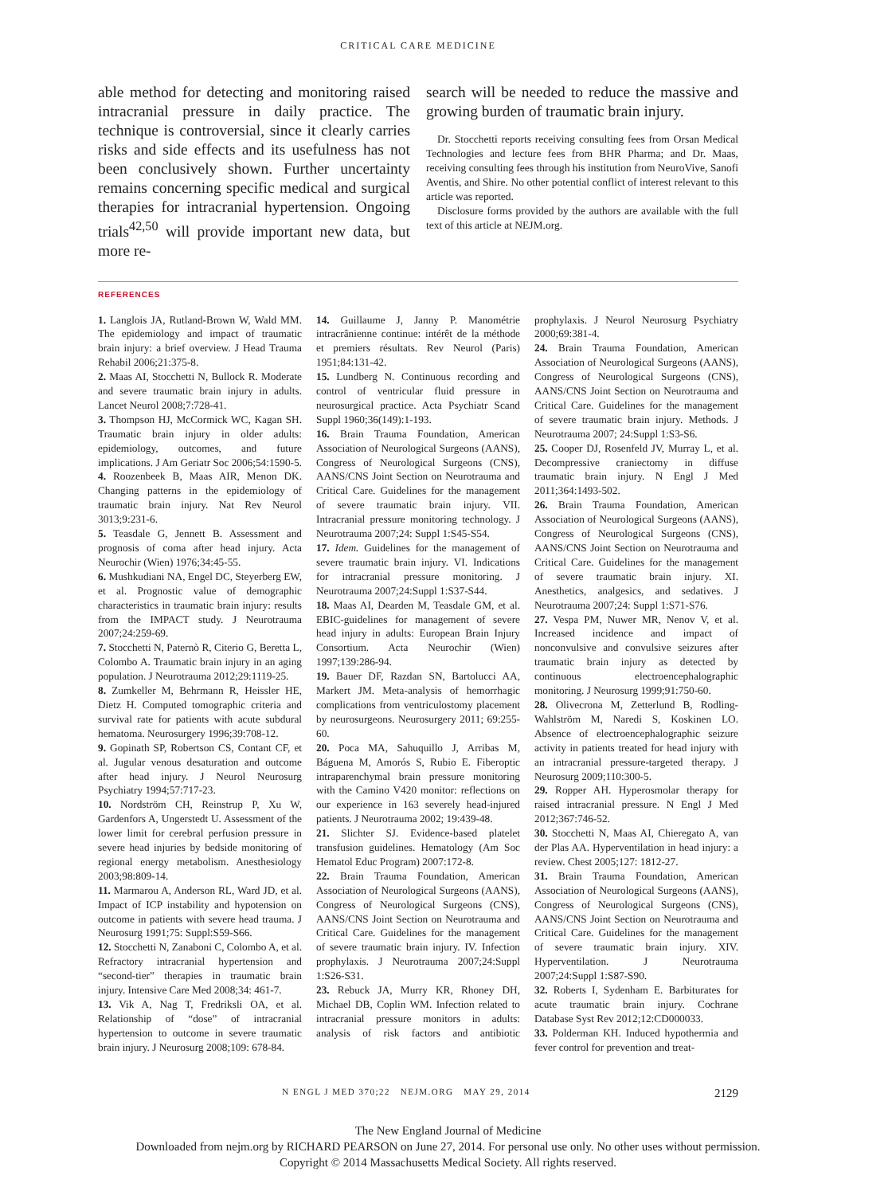CRITICAL CARE MEDICINE
able method for detecting and monitoring raised intracranial pressure in daily practice. The technique is controversial, since it clearly carries risks and side effects and its usefulness has not been conclusively shown. Further uncertainty remains concerning specific medical and surgical therapies for intracranial hypertension. Ongoing trials<sup>42,50</sup> will provide important new data, but more re-
search will be needed to reduce the massive and growing burden of traumatic brain injury.
Dr. Stocchetti reports receiving consulting fees from Orsan Medical Technologies and lecture fees from BHR Pharma; and Dr. Maas, receiving consulting fees through his institution from NeuroVive, Sanofi Aventis, and Shire. No other potential conflict of interest relevant to this article was reported.
Disclosure forms provided by the authors are available with the full text of this article at NEJM.org.
REFERENCES
1. Langlois JA, Rutland-Brown W, Wald MM. The epidemiology and impact of traumatic brain injury: a brief overview. J Head Trauma Rehabil 2006;21:375-8.
2. Maas AI, Stocchetti N, Bullock R. Moderate and severe traumatic brain injury in adults. Lancet Neurol 2008;7:728-41.
3. Thompson HJ, McCormick WC, Kagan SH. Traumatic brain injury in older adults: epidemiology, outcomes, and future implications. J Am Geriatr Soc 2006;54:1590-5.
4. Roozenbeek B, Maas AIR, Menon DK. Changing patterns in the epidemiology of traumatic brain injury. Nat Rev Neurol 3013;9:231-6.
5. Teasdale G, Jennett B. Assessment and prognosis of coma after head injury. Acta Neurochir (Wien) 1976;34:45-55.
6. Mushkudiani NA, Engel DC, Steyerberg EW, et al. Prognostic value of demographic characteristics in traumatic brain injury: results from the IMPACT study. J Neurotrauma 2007;24:259-69.
7. Stocchetti N, Paternò R, Citerio G, Beretta L, Colombo A. Traumatic brain injury in an aging population. J Neurotrauma 2012;29:1119-25.
8. Zumkeller M, Behrmann R, Heissler HE, Dietz H. Computed tomographic criteria and survival rate for patients with acute subdural hematoma. Neurosurgery 1996;39:708-12.
9. Gopinath SP, Robertson CS, Contant CF, et al. Jugular venous desaturation and outcome after head injury. J Neurol Neurosurg Psychiatry 1994;57:717-23.
10. Nordström CH, Reinstrup P, Xu W, Gardenfors A, Ungerstedt U. Assessment of the lower limit for cerebral perfusion pressure in severe head injuries by bedside monitoring of regional energy metabolism. Anesthesiology 2003;98:809-14.
11. Marmarou A, Anderson RL, Ward JD, et al. Impact of ICP instability and hypotension on outcome in patients with severe head trauma. J Neurosurg 1991;75: Suppl:S59-S66.
12. Stocchetti N, Zanaboni C, Colombo A, et al. Refractory intracranial hypertension and “second-tier” therapies in traumatic brain injury. Intensive Care Med 2008;34: 461-7.
13. Vik A, Nag T, Fredriksli OA, et al. Relationship of “dose” of intracranial hypertension to outcome in severe traumatic brain injury. J Neurosurg 2008;109: 678-84.
14. Guillaume J, Janny P. Manométrie intracrânienne continue: intérêt de la méthode et premiers résultats. Rev Neurol (Paris) 1951;84:131-42.
15. Lundberg N. Continuous recording and control of ventricular fluid pressure in neurosurgical practice. Acta Psychiatr Scand Suppl 1960;36(149):1-193.
16. Brain Trauma Foundation, American Association of Neurological Surgeons (AANS), Congress of Neurological Surgeons (CNS), AANS/CNS Joint Section on Neurotrauma and Critical Care. Guidelines for the management of severe traumatic brain injury. VII. Intracranial pressure monitoring technology. J Neurotrauma 2007;24: Suppl 1:S45-S54.
17. Idem. Guidelines for the management of severe traumatic brain injury. VI. Indications for intracranial pressure monitoring. J Neurotrauma 2007;24:Suppl 1:S37-S44.
18. Maas AI, Dearden M, Teasdale GM, et al. EBIC-guidelines for management of severe head injury in adults: European Brain Injury Consortium. Acta Neurochir (Wien) 1997;139:286-94.
19. Bauer DF, Razdan SN, Bartolucci AA, Markert JM. Meta-analysis of hemorrhagic complications from ventriculostomy placement by neurosurgeons. Neurosurgery 2011; 69:255-60.
20. Poca MA, Sahuquillo J, Arribas M, Báguena M, Amorós S, Rubio E. Fiberoptic intraparenchymal brain pressure monitoring with the Camino V420 monitor: reflections on our experience in 163 severely head-injured patients. J Neurotrauma 2002; 19:439-48.
21. Slichter SJ. Evidence-based platelet transfusion guidelines. Hematology (Am Soc Hematol Educ Program) 2007:172-8.
22. Brain Trauma Foundation, American Association of Neurological Surgeons (AANS), Congress of Neurological Surgeons (CNS), AANS/CNS Joint Section on Neurotrauma and Critical Care. Guidelines for the management of severe traumatic brain injury. IV. Infection prophylaxis. J Neurotrauma 2007;24:Suppl 1:S26-S31.
23. Rebuck JA, Murry KR, Rhoney DH, Michael DB, Coplin WM. Infection related to intracranial pressure monitors in adults: analysis of risk factors and antibiotic prophylaxis. J Neurol Neurosurg Psychiatry 2000;69:381-4.
24. Brain Trauma Foundation, American Association of Neurological Surgeons (AANS), Congress of Neurological Surgeons (CNS), AANS/CNS Joint Section on Neurotrauma and Critical Care. Guidelines for the management of severe traumatic brain injury. Methods. J Neurotrauma 2007; 24:Suppl 1:S3-S6.
25. Cooper DJ, Rosenfeld JV, Murray L, et al. Decompressive craniectomy in diffuse traumatic brain injury. N Engl J Med 2011;364:1493-502.
26. Brain Trauma Foundation, American Association of Neurological Surgeons (AANS), Congress of Neurological Surgeons (CNS), AANS/CNS Joint Section on Neurotrauma and Critical Care. Guidelines for the management of severe traumatic brain injury. XI. Anesthetics, analgesics, and sedatives. J Neurotrauma 2007;24: Suppl 1:S71-S76.
27. Vespa PM, Nuwer MR, Nenov V, et al. Increased incidence and impact of nonconvulsive and convulsive seizures after traumatic brain injury as detected by continuous electroencephalographic monitoring. J Neurosurg 1999;91:750-60.
28. Olivecrona M, Zetterlund B, Rodling-Wahlström M, Naredi S, Koskinen LO. Absence of electroencephalographic seizure activity in patients treated for head injury with an intracranial pressure-targeted therapy. J Neurosurg 2009;110:300-5.
29. Ropper AH. Hyperosmolar therapy for raised intracranial pressure. N Engl J Med 2012;367:746-52.
30. Stocchetti N, Maas AI, Chieregato A, van der Plas AA. Hyperventilation in head injury: a review. Chest 2005;127: 1812-27.
31. Brain Trauma Foundation, American Association of Neurological Surgeons (AANS), Congress of Neurological Surgeons (CNS), AANS/CNS Joint Section on Neurotrauma and Critical Care. Guidelines for the management of severe traumatic brain injury. XIV. Hyperventilation. J Neurotrauma 2007;24:Suppl 1:S87-S90.
32. Roberts I, Sydenham E. Barbiturates for acute traumatic brain injury. Cochrane Database Syst Rev 2012;12:CD000033.
33. Polderman KH. Induced hypothermia and fever control for prevention and treat-
N ENGL J MED 370;22 NEJM.ORG MAY 29, 2014 2129
The New England Journal of Medicine
Downloaded from nejm.org by RICHARD PEARSON on June 27, 2014. For personal use only. No other uses without permission.
Copyright © 2014 Massachusetts Medical Society. All rights reserved.